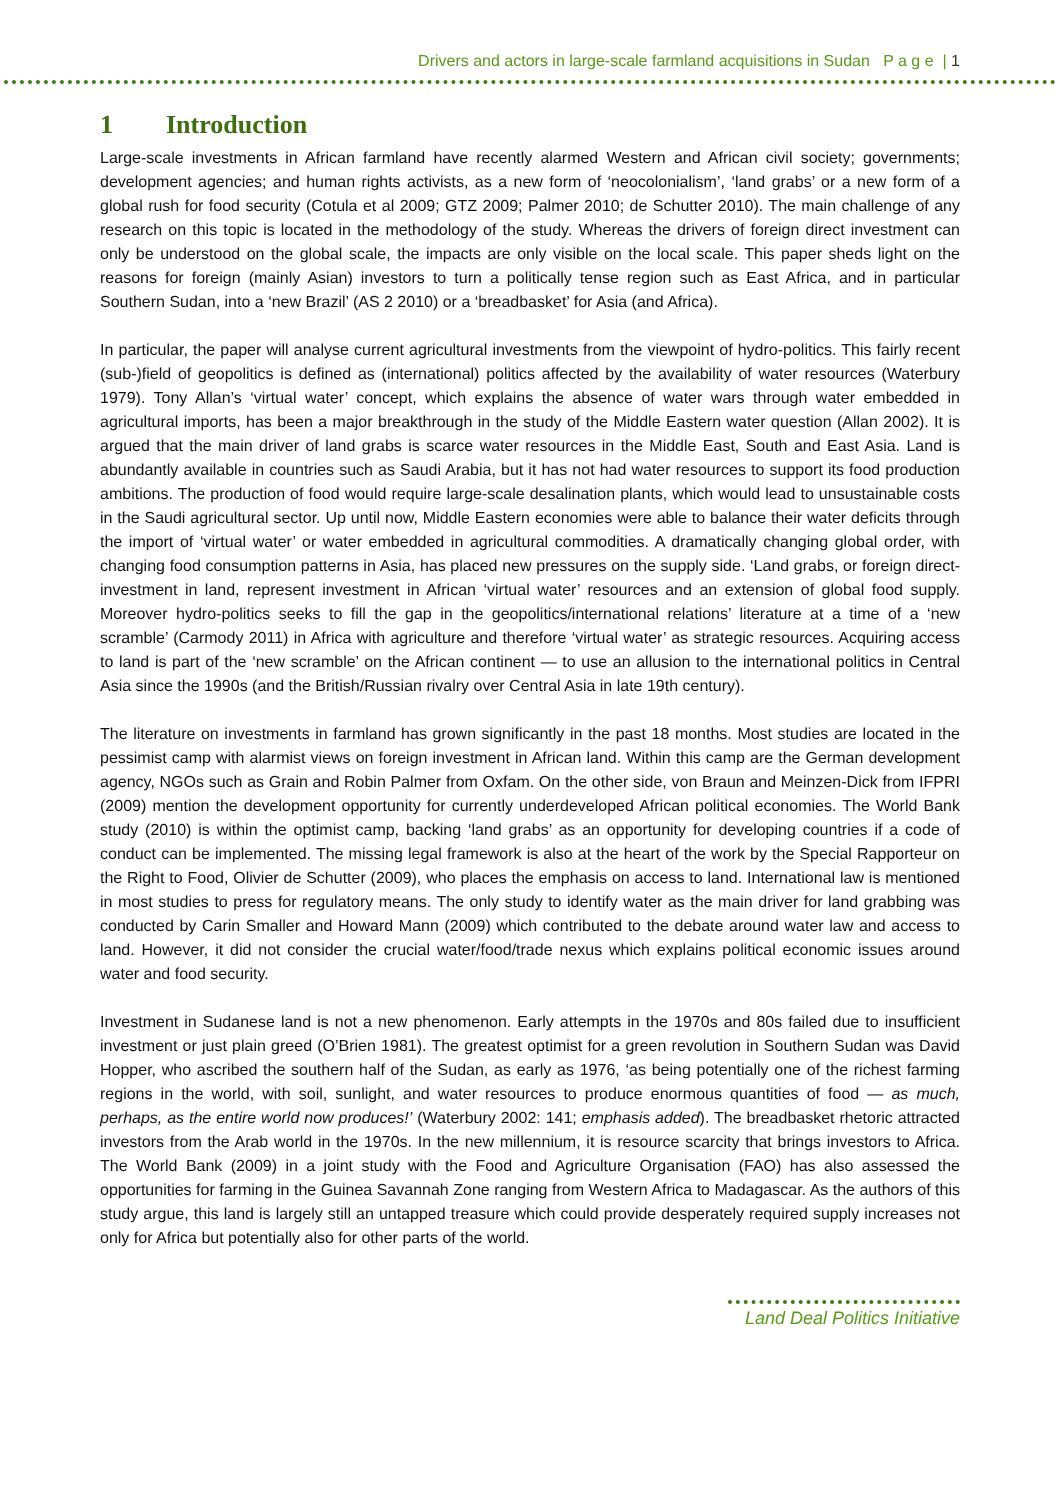Drivers and actors in large-scale farmland acquisitions in Sudan P a g e | 1
1 Introduction
Large-scale investments in African farmland have recently alarmed Western and African civil society; governments; development agencies; and human rights activists, as a new form of ‘neocolonialism’, ‘land grabs’ or a new form of a global rush for food security (Cotula et al 2009; GTZ 2009; Palmer 2010; de Schutter 2010). The main challenge of any research on this topic is located in the methodology of the study. Whereas the drivers of foreign direct investment can only be understood on the global scale, the impacts are only visible on the local scale. This paper sheds light on the reasons for foreign (mainly Asian) investors to turn a politically tense region such as East Africa, and in particular Southern Sudan, into a ‘new Brazil’ (AS 2 2010) or a ‘breadbasket’ for Asia (and Africa).
In particular, the paper will analyse current agricultural investments from the viewpoint of hydro-politics. This fairly recent (sub-)field of geopolitics is defined as (international) politics affected by the availability of water resources (Waterbury 1979). Tony Allan’s ‘virtual water’ concept, which explains the absence of water wars through water embedded in agricultural imports, has been a major breakthrough in the study of the Middle Eastern water question (Allan 2002). It is argued that the main driver of land grabs is scarce water resources in the Middle East, South and East Asia. Land is abundantly available in countries such as Saudi Arabia, but it has not had water resources to support its food production ambitions. The production of food would require large-scale desalination plants, which would lead to unsustainable costs in the Saudi agricultural sector. Up until now, Middle Eastern economies were able to balance their water deficits through the import of ‘virtual water’ or water embedded in agricultural commodities. A dramatically changing global order, with changing food consumption patterns in Asia, has placed new pressures on the supply side. ‘Land grabs, or foreign direct-investment in land, represent investment in African ‘virtual water’ resources and an extension of global food supply. Moreover hydro-politics seeks to fill the gap in the geopolitics/international relations’ literature at a time of a ‘new scramble’ (Carmody 2011) in Africa with agriculture and therefore ‘virtual water’ as strategic resources. Acquiring access to land is part of the ‘new scramble’ on the African continent — to use an allusion to the international politics in Central Asia since the 1990s (and the British/Russian rivalry over Central Asia in late 19th century).
The literature on investments in farmland has grown significantly in the past 18 months. Most studies are located in the pessimist camp with alarmist views on foreign investment in African land. Within this camp are the German development agency, NGOs such as Grain and Robin Palmer from Oxfam. On the other side, von Braun and Meinzen-Dick from IFPRI (2009) mention the development opportunity for currently underdeveloped African political economies. The World Bank study (2010) is within the optimist camp, backing ‘land grabs’ as an opportunity for developing countries if a code of conduct can be implemented. The missing legal framework is also at the heart of the work by the Special Rapporteur on the Right to Food, Olivier de Schutter (2009), who places the emphasis on access to land. International law is mentioned in most studies to press for regulatory means. The only study to identify water as the main driver for land grabbing was conducted by Carin Smaller and Howard Mann (2009) which contributed to the debate around water law and access to land. However, it did not consider the crucial water/food/trade nexus which explains political economic issues around water and food security.
Investment in Sudanese land is not a new phenomenon. Early attempts in the 1970s and 80s failed due to insufficient investment or just plain greed (O’Brien 1981). The greatest optimist for a green revolution in Southern Sudan was David Hopper, who ascribed the southern half of the Sudan, as early as 1976, ‘as being potentially one of the richest farming regions in the world, with soil, sunlight, and water resources to produce enormous quantities of food — as much, perhaps, as the entire world now produces!’ (Waterbury 2002: 141; emphasis added). The breadbasket rhetoric attracted investors from the Arab world in the 1970s. In the new millennium, it is resource scarcity that brings investors to Africa. The World Bank (2009) in a joint study with the Food and Agriculture Organisation (FAO) has also assessed the opportunities for farming in the Guinea Savannah Zone ranging from Western Africa to Madagascar. As the authors of this study argue, this land is largely still an untapped treasure which could provide desperately required supply increases not only for Africa but potentially also for other parts of the world.
Land Deal Politics Initiative